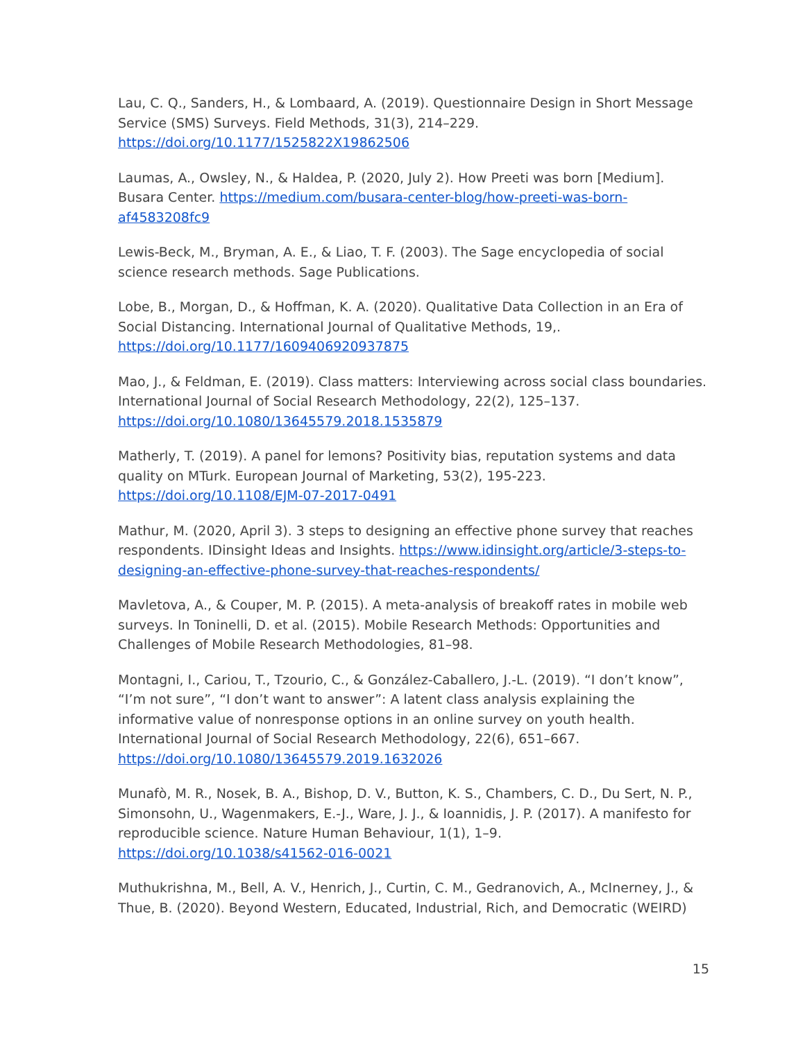Lau, C. Q., Sanders, H., & Lombaard, A. (2019). Questionnaire Design in Short Message Service (SMS) Surveys. Field Methods, 31(3), 214–229. https://doi.org/10.1177/1525822X19862506
Laumas, A., Owsley, N., & Haldea, P. (2020, July 2). How Preeti was born [Medium]. Busara Center. https://medium.com/busara-center-blog/how-preeti-was-born-af4583208fc9
Lewis-Beck, M., Bryman, A. E., & Liao, T. F. (2003). The Sage encyclopedia of social science research methods. Sage Publications.
Lobe, B., Morgan, D., & Hoffman, K. A. (2020). Qualitative Data Collection in an Era of Social Distancing. International Journal of Qualitative Methods, 19,. https://doi.org/10.1177/1609406920937875
Mao, J., & Feldman, E. (2019). Class matters: Interviewing across social class boundaries. International Journal of Social Research Methodology, 22(2), 125–137. https://doi.org/10.1080/13645579.2018.1535879
Matherly, T. (2019). A panel for lemons? Positivity bias, reputation systems and data quality on MTurk. European Journal of Marketing, 53(2), 195-223. https://doi.org/10.1108/EJM-07-2017-0491
Mathur, M. (2020, April 3). 3 steps to designing an effective phone survey that reaches respondents. IDinsight Ideas and Insights. https://www.idinsight.org/article/3-steps-to-designing-an-effective-phone-survey-that-reaches-respondents/
Mavletova, A., & Couper, M. P. (2015). A meta-analysis of breakoff rates in mobile web surveys. In Toninelli, D. et al. (2015). Mobile Research Methods: Opportunities and Challenges of Mobile Research Methodologies, 81–98.
Montagni, I., Cariou, T., Tzourio, C., & González-Caballero, J.-L. (2019). “I don’t know”, “I’m not sure”, “I don’t want to answer”: A latent class analysis explaining the informative value of nonresponse options in an online survey on youth health. International Journal of Social Research Methodology, 22(6), 651–667. https://doi.org/10.1080/13645579.2019.1632026
Munafò, M. R., Nosek, B. A., Bishop, D. V., Button, K. S., Chambers, C. D., Du Sert, N. P., Simonsohn, U., Wagenmakers, E.-J., Ware, J. J., & Ioannidis, J. P. (2017). A manifesto for reproducible science. Nature Human Behaviour, 1(1), 1–9. https://doi.org/10.1038/s41562-016-0021
Muthukrishna, M., Bell, A. V., Henrich, J., Curtin, C. M., Gedranovich, A., McInerney, J., & Thue, B. (2020). Beyond Western, Educated, Industrial, Rich, and Democratic (WEIRD)
15